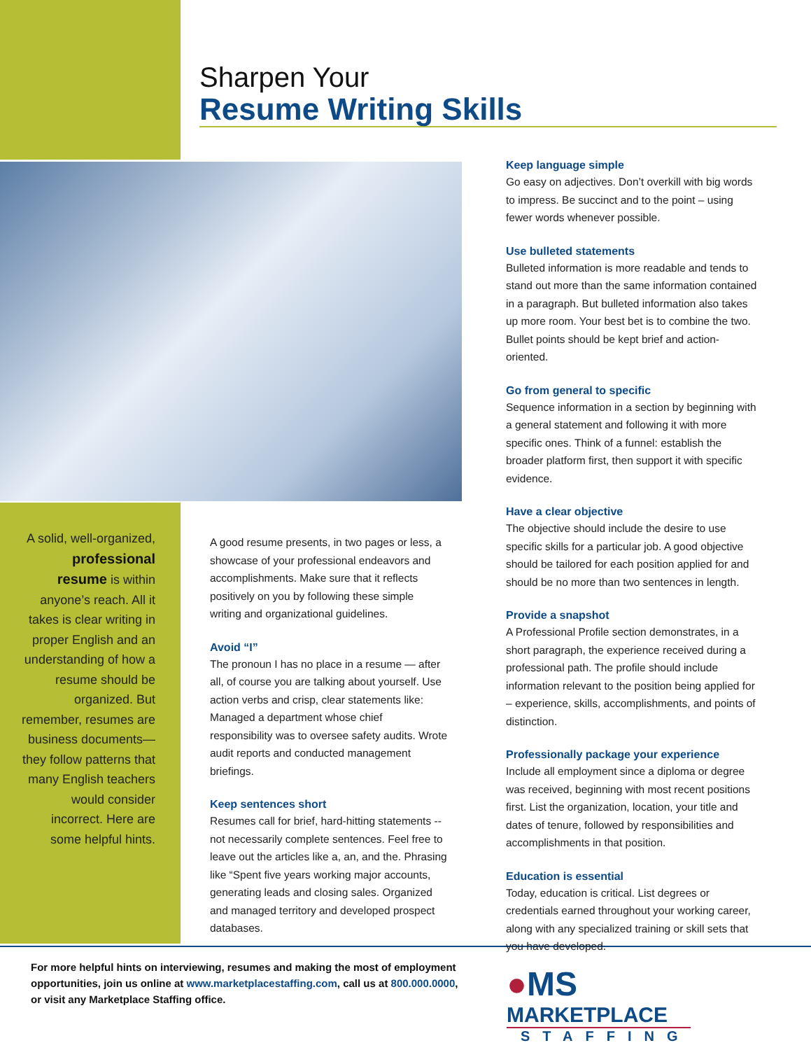Sharpen Your
Resume Writing Skills
A solid, well-organized, professional resume is within anyone’s reach. All it takes is clear writing in proper English and an understanding of how a resume should be organized. But remember, resumes are business documents—they follow patterns that many English teachers would consider incorrect. Here are some helpful hints.
A good resume presents, in two pages or less, a showcase of your professional endeavors and accomplishments. Make sure that it reflects positively on you by following these simple writing and organizational guidelines.
Avoid “I”
The pronoun I has no place in a resume — after all, of course you are talking about yourself. Use action verbs and crisp, clear statements like: Managed a department whose chief responsibility was to oversee safety audits. Wrote audit reports and conducted management briefings.
Keep sentences short
Resumes call for brief, hard-hitting statements -- not necessarily complete sentences. Feel free to leave out the articles like a, an, and the. Phrasing like “Spent five years working major accounts, generating leads and closing sales. Organized and managed territory and developed prospect databases.
Keep language simple
Go easy on adjectives. Don’t overkill with big words to impress. Be succinct and to the point – using fewer words whenever possible.
Use bulleted statements
Bulleted information is more readable and tends to stand out more than the same information contained in a paragraph. But bulleted information also takes up more room. Your best bet is to combine the two. Bullet points should be kept brief and action-oriented.
Go from general to specific
Sequence information in a section by beginning with a general statement and following it with more specific ones. Think of a funnel: establish the broader platform first, then support it with specific evidence.
Have a clear objective
The objective should include the desire to use specific skills for a particular job. A good objective should be tailored for each position applied for and should be no more than two sentences in length.
Provide a snapshot
A Professional Profile section demonstrates, in a short paragraph, the experience received during a professional path. The profile should include information relevant to the position being applied for – experience, skills, accomplishments, and points of distinction.
Professionally package your experience
Include all employment since a diploma or degree was received, beginning with most recent positions first. List the organization, location, your title and dates of tenure, followed by responsibilities and accomplishments in that position.
Education is essential
Today, education is critical. List degrees or credentials earned throughout your working career, along with any specialized training or skill sets that you have developed.
For more helpful hints on interviewing, resumes and making the most of employment opportunities, join us online at www.marketplacestaffing.com, call us at 800.000.0000, or visit any Marketplace Staffing office.
●MS
MARKETPLACE
STAFFING